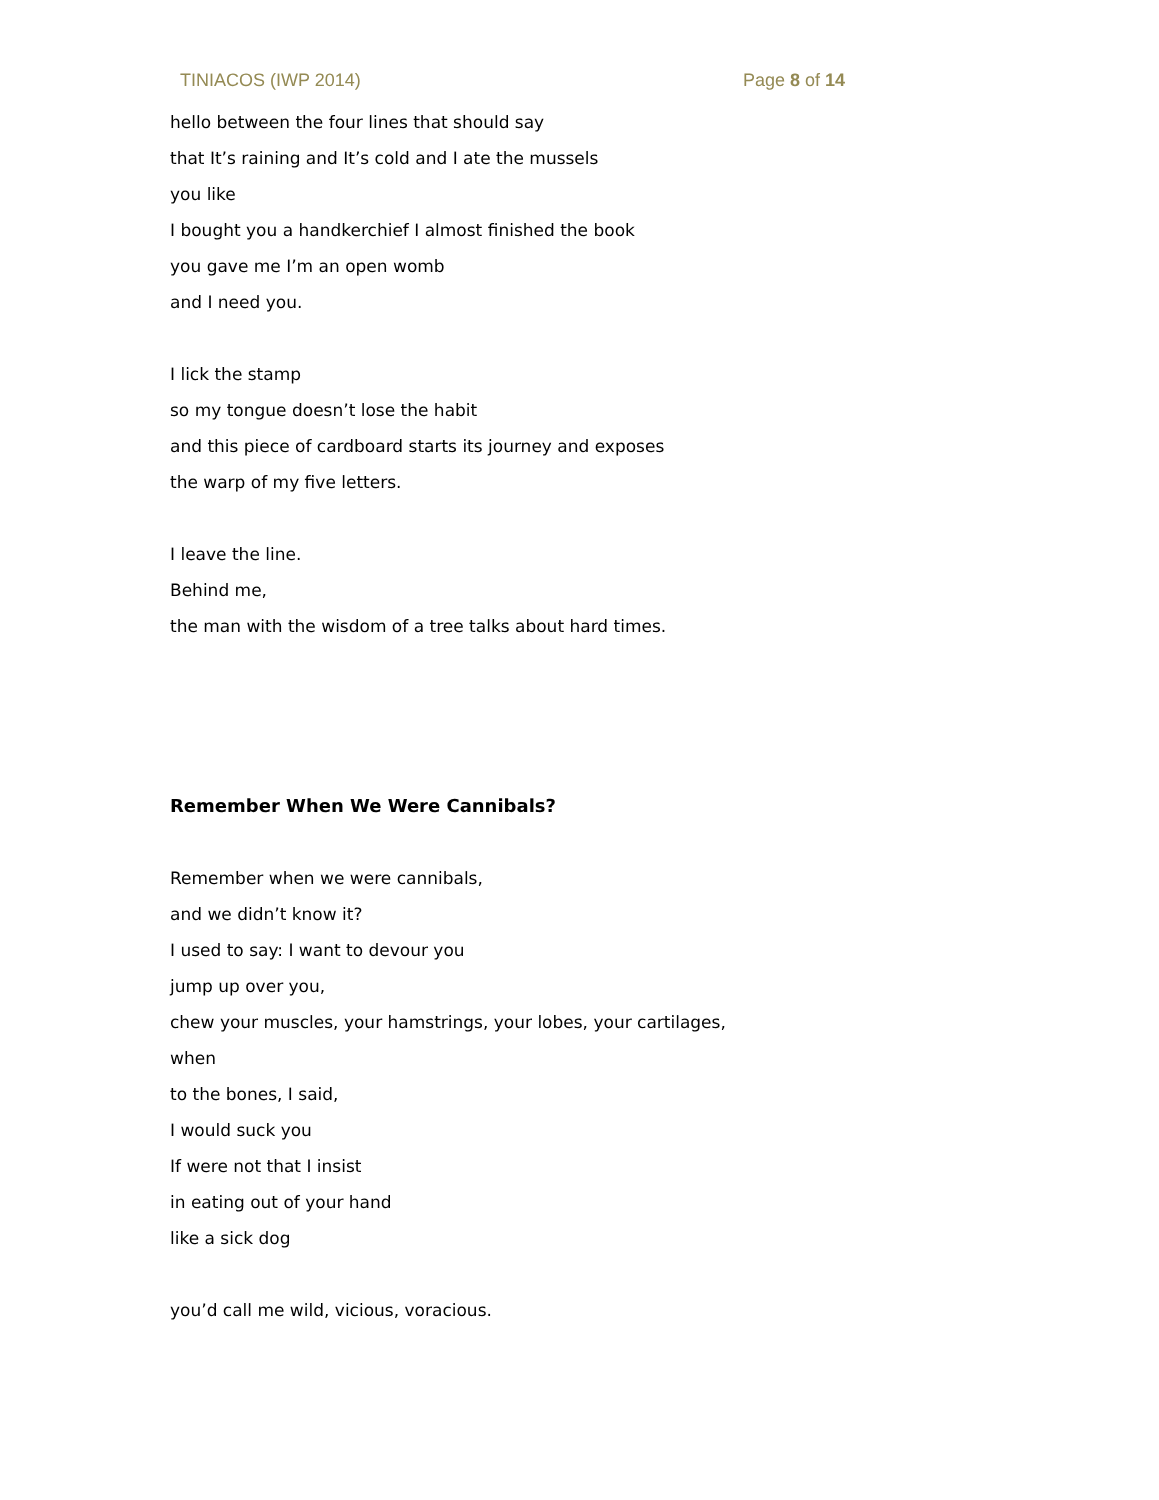TINIACOS (IWP 2014) Page 8 of 14
hello between the four lines that should say
that It’s raining and It’s cold and I ate the mussels
you like
I bought you a handkerchief I almost finished the book
you gave me I’m an open womb
and I need you.
I lick the stamp
so my tongue doesn’t lose the habit
and this piece of cardboard starts its journey and exposes
the warp of my five letters.
I leave the line.
Behind me,
the man with the wisdom of a tree talks about hard times.
Remember When We Were Cannibals?
Remember when we were cannibals,
and we didn’t know it?
I used to say: I want to devour you
jump up over you,
chew your muscles, your hamstrings, your lobes, your cartilages,
when
to the bones, I said,
I would suck you
If were not that I insist
in eating out of your hand
like a sick dog
you’d call me wild, vicious, voracious.